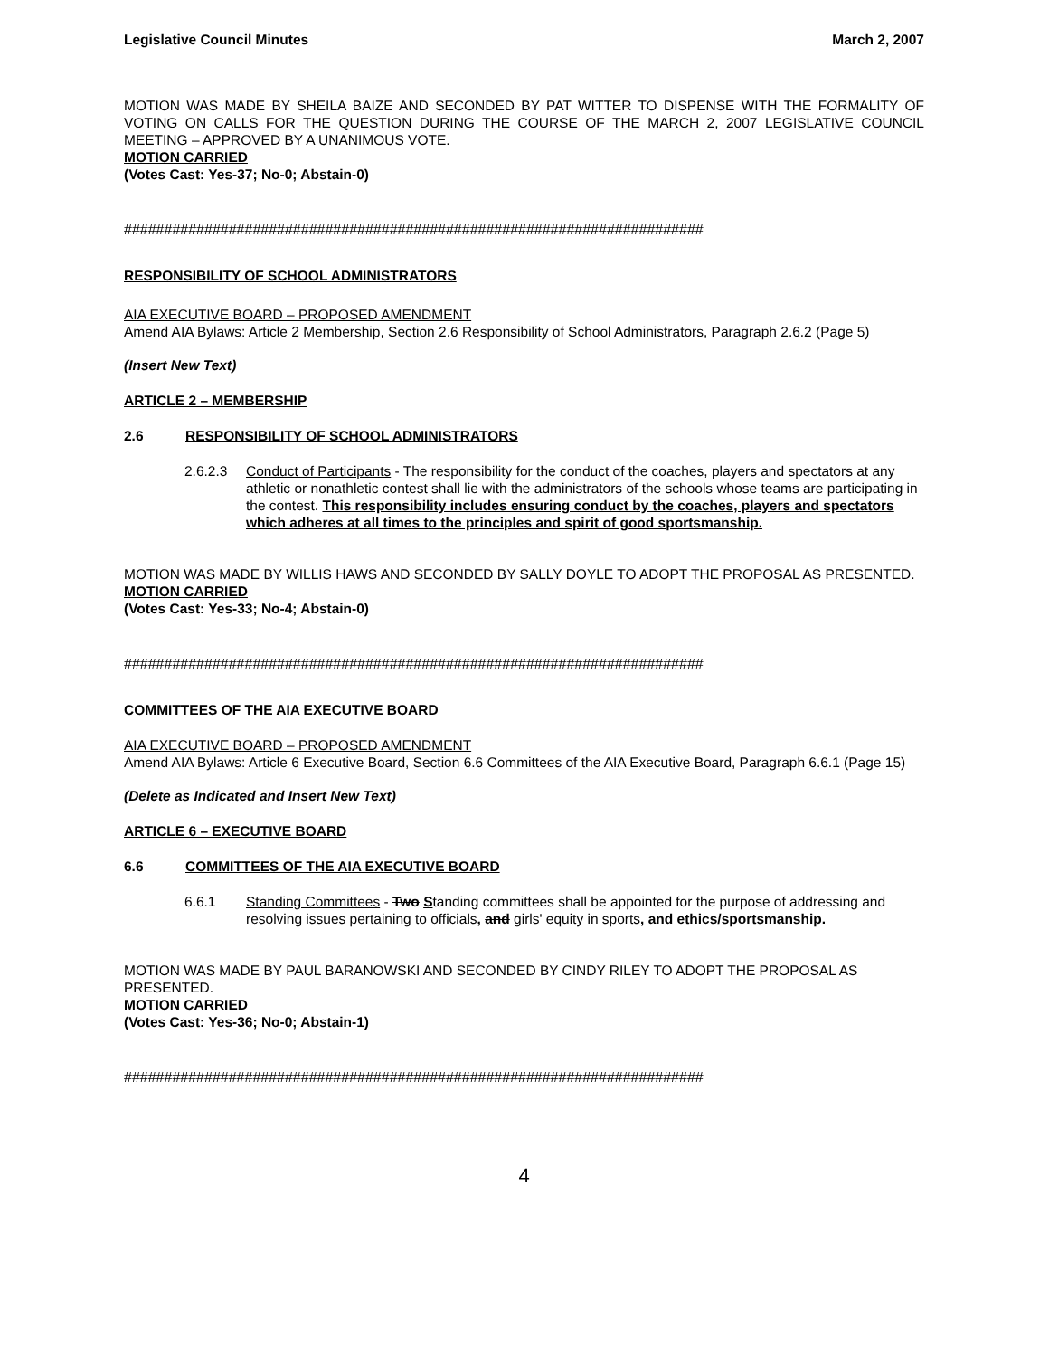Legislative Council Minutes March 2, 2007
MOTION WAS MADE BY SHEILA BAIZE AND SECONDED BY PAT WITTER TO DISPENSE WITH THE FORMALITY OF VOTING ON CALLS FOR THE QUESTION DURING THE COURSE OF THE MARCH 2, 2007 LEGISLATIVE COUNCIL MEETING – APPROVED BY A UNANIMOUS VOTE.
MOTION CARRIED
(Votes Cast: Yes-37; No-0; Abstain-0)
########################################################################
RESPONSIBILITY OF SCHOOL ADMINISTRATORS
AIA EXECUTIVE BOARD – PROPOSED AMENDMENT
Amend AIA Bylaws: Article 2 Membership, Section 2.6 Responsibility of School Administrators, Paragraph 2.6.2 (Page 5)
(Insert New Text)
ARTICLE 2 – MEMBERSHIP
2.6 RESPONSIBILITY OF SCHOOL ADMINISTRATORS
2.6.2.3 Conduct of Participants - The responsibility for the conduct of the coaches, players and spectators at any athletic or nonathletic contest shall lie with the administrators of the schools whose teams are participating in the contest. This responsibility includes ensuring conduct by the coaches, players and spectators which adheres at all times to the principles and spirit of good sportsmanship.
MOTION WAS MADE BY WILLIS HAWS AND SECONDED BY SALLY DOYLE TO ADOPT THE PROPOSAL AS PRESENTED.
MOTION CARRIED
(Votes Cast: Yes-33; No-4; Abstain-0)
########################################################################
COMMITTEES OF THE AIA EXECUTIVE BOARD
AIA EXECUTIVE BOARD – PROPOSED AMENDMENT
Amend AIA Bylaws: Article 6 Executive Board, Section 6.6 Committees of the AIA Executive Board, Paragraph 6.6.1 (Page 15)
(Delete as Indicated and Insert New Text)
ARTICLE 6 – EXECUTIVE BOARD
6.6 COMMITTEES OF THE AIA EXECUTIVE BOARD
6.6.1 Standing Committees - Two Standing committees shall be appointed for the purpose of addressing and resolving issues pertaining to officials, and girls' equity in sports, and ethics/sportsmanship.
MOTION WAS MADE BY PAUL BARANOWSKI AND SECONDED BY CINDY RILEY TO ADOPT THE PROPOSAL AS PRESENTED.
MOTION CARRIED
(Votes Cast: Yes-36; No-0; Abstain-1)
########################################################################
4